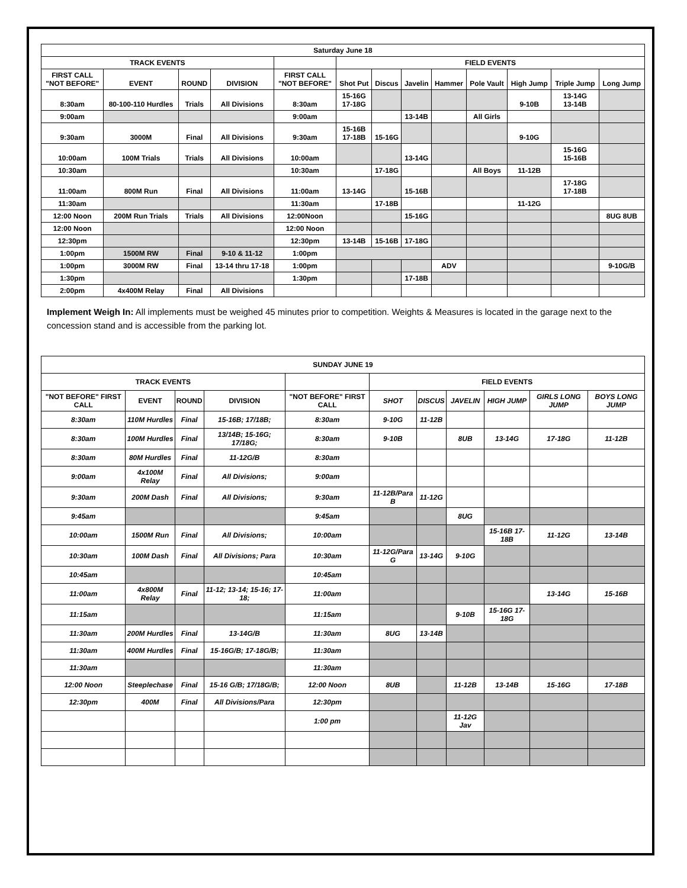| Saturday June 18 | | | | | | | | | | | | |
| --- | --- | --- | --- | --- | --- | --- | --- | --- | --- | --- | --- | --- |
| TRACK EVENTS | | | | | FIELD EVENTS | | | | | | | |
| FIRST CALL "NOT BEFORE" | EVENT | ROUND | DIVISION | FIRST CALL "NOT BEFORE" | Shot Put | Discus | Javelin | Hammer | Pole Vault | High Jump | Triple Jump | Long Jump |
| 8:30am | 80-100-110 Hurdles | Trials | All Divisions | 8:30am | 15-16G 17-18G | | | | | 9-10B | 13-14G 13-14B | |
| 9:00am | | | | 9:00am | | | 13-14B | | All Girls | | | |
| 9:30am | 3000M | Final | All Divisions | 9:30am | 15-16B 17-18B | 15-16G | | | | 9-10G | | |
| 10:00am | 100M Trials | Trials | All Divisions | 10:00am | | | 13-14G | | | | 15-16G 15-16B | |
| 10:30am | | | | 10:30am | | 17-18G | | | All Boys | 11-12B | | |
| 11:00am | 800M Run | Final | All Divisions | 11:00am | 13-14G | | 15-16B | | | | 17-18G 17-18B | |
| 11:30am | | | | 11:30am | | 17-18B | | | | 11-12G | | |
| 12:00 Noon | 200M Run Trials | Trials | All Divisions | 12:00Noon | | | 15-16G | | | | | 8UG 8UB |
| 12:00 Noon | | | | 12:00 Noon | | | | | | | | |
| 12:30pm | | | | 12:30pm | 13-14B | 15-16B | 17-18G | | | | | |
| 1:00pm | 1500M RW | Final | 9-10 & 11-12 | 1:00pm | | | | | | | | |
| 1:00pm | 3000M RW | Final | 13-14 thru 17-18 | 1:00pm | | | | ADV | | | | 9-10G/B |
| 1:30pm | | | | 1:30pm | | | 17-18B | | | | | |
| 2:00pm | 4x400M Relay | Final | All Divisions | | | | | | | | | |
Implement Weigh In: All implements must be weighed 45 minutes prior to competition. Weights & Measures is located in the garage next to the concession stand and is accessible from the parking lot.
| SUNDAY JUNE 19 | | | | | | | | | | |
| --- | --- | --- | --- | --- | --- | --- | --- | --- | --- | --- |
| TRACK EVENTS | | | | | FIELD EVENTS | | | | | |
| "NOT BEFORE" FIRST CALL | EVENT | ROUND | DIVISION | "NOT BEFORE" FIRST CALL | SHOT | DISCUS | JAVELIN | HIGH JUMP | GIRLS LONG JUMP | BOYS LONG JUMP |
| 8:30am | 110M Hurdles | Final | 15-16B; 17/18B; | 8:30am | 9-10G | 11-12B | | | | |
| 8:30am | 100M Hurdles | Final | 13/14B; 15-16G; 17/18G; | 8:30am | 9-10B | | 8UB | 13-14G | 17-18G | 11-12B |
| 8:30am | 80M Hurdles | Final | 11-12G/B | 8:30am | | | | | | |
| 9:00am | 4x100M Relay | Final | All Divisions; | 9:00am | | | | | | |
| 9:30am | 200M Dash | Final | All Divisions; | 9:30am | 11-12B/Para B | 11-12G | | | | |
| 9:45am | | | | 9:45am | | | 8UG | | | |
| 10:00am | 1500M Run | Final | All Divisions; | 10:00am | | | | 15-16B 17-18B | 11-12G | 13-14B |
| 10:30am | 100M Dash | Final | All Divisions; Para | 10:30am | 11-12G/Para G | 13-14G | 9-10G | | | |
| 10:45am | | | | 10:45am | | | | | | |
| 11:00am | 4x800M Relay | Final | 11-12; 13-14; 15-16; 17-18; | 11:00am | | | | | 13-14G | 15-16B |
| 11:15am | | | | 11:15am | | | 9-10B | 15-16G 17-18G | | |
| 11:30am | 200M Hurdles | Final | 13-14G/B | 11:30am | 8UG | 13-14B | | | | |
| 11:30am | 400M Hurdles | Final | 15-16G/B; 17-18G/B; | 11:30am | | | | | | |
| 11:30am | | | | 11:30am | | | | | | |
| 12:00 Noon | Steeplechase | Final | 15-16 G/B; 17/18G/B; | 12:00 Noon | 8UB | | 11-12B | 13-14B | 15-16G | 17-18B |
| 12:30pm | 400M | Final | All Divisions/Para | 12:30pm | | | | | | |
| | | | | 1:00 pm | | | 11-12G Jav | | | |